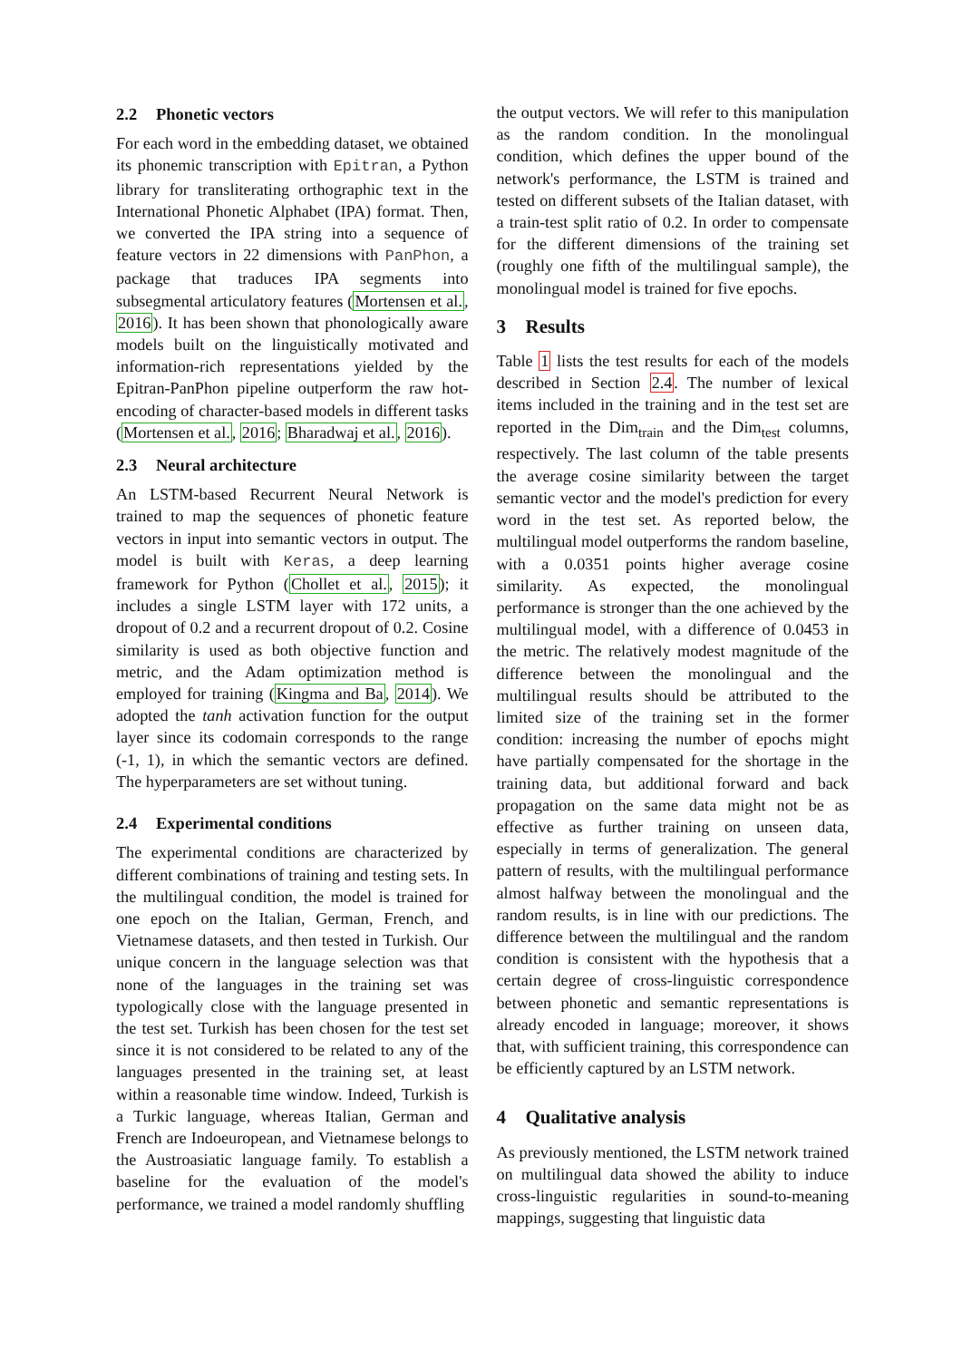2.2 Phonetic vectors
For each word in the embedding dataset, we obtained its phonemic transcription with Epitran, a Python library for transliterating orthographic text in the International Phonetic Alphabet (IPA) format. Then, we converted the IPA string into a sequence of feature vectors in 22 dimensions with PanPhon, a package that traduces IPA segments into subsegmental articulatory features (Mortensen et al., 2016). It has been shown that phonologically aware models built on the linguistically motivated and information-rich representations yielded by the Epitran-PanPhon pipeline outperform the raw hot-encoding of character-based models in different tasks (Mortensen et al., 2016; Bharadwaj et al., 2016).
2.3 Neural architecture
An LSTM-based Recurrent Neural Network is trained to map the sequences of phonetic feature vectors in input into semantic vectors in output. The model is built with Keras, a deep learning framework for Python (Chollet et al., 2015); it includes a single LSTM layer with 172 units, a dropout of 0.2 and a recurrent dropout of 0.2. Cosine similarity is used as both objective function and metric, and the Adam optimization method is employed for training (Kingma and Ba, 2014). We adopted the tanh activation function for the output layer since its codomain corresponds to the range (-1, 1), in which the semantic vectors are defined. The hyperparameters are set without tuning.
2.4 Experimental conditions
The experimental conditions are characterized by different combinations of training and testing sets. In the multilingual condition, the model is trained for one epoch on the Italian, German, French, and Vietnamese datasets, and then tested in Turkish. Our unique concern in the language selection was that none of the languages in the training set was typologically close with the language presented in the test set. Turkish has been chosen for the test set since it is not considered to be related to any of the languages presented in the training set, at least within a reasonable time window. Indeed, Turkish is a Turkic language, whereas Italian, German and French are Indoeuropean, and Vietnamese belongs to the Austroasiatic language family. To establish a baseline for the evaluation of the model's performance, we trained a model randomly shuffling
the output vectors. We will refer to this manipulation as the random condition. In the monolingual condition, which defines the upper bound of the network's performance, the LSTM is trained and tested on different subsets of the Italian dataset, with a train-test split ratio of 0.2. In order to compensate for the different dimensions of the training set (roughly one fifth of the multilingual sample), the monolingual model is trained for five epochs.
3 Results
Table 1 lists the test results for each of the models described in Section 2.4. The number of lexical items included in the training and in the test set are reported in the Dim<sub>train</sub> and the Dim<sub>test</sub> columns, respectively. The last column of the table presents the average cosine similarity between the target semantic vector and the model's prediction for every word in the test set. As reported below, the multilingual model outperforms the random baseline, with a 0.0351 points higher average cosine similarity. As expected, the monolingual performance is stronger than the one achieved by the multilingual model, with a difference of 0.0453 in the metric. The relatively modest magnitude of the difference between the monolingual and the multilingual results should be attributed to the limited size of the training set in the former condition: increasing the number of epochs might have partially compensated for the shortage in the training data, but additional forward and back propagation on the same data might not be as effective as further training on unseen data, especially in terms of generalization. The general pattern of results, with the multilingual performance almost halfway between the monolingual and the random results, is in line with our predictions. The difference between the multilingual and the random condition is consistent with the hypothesis that a certain degree of cross-linguistic correspondence between phonetic and semantic representations is already encoded in language; moreover, it shows that, with sufficient training, this correspondence can be efficiently captured by an LSTM network.
4 Qualitative analysis
As previously mentioned, the LSTM network trained on multilingual data showed the ability to induce cross-linguistic regularities in sound-to-meaning mappings, suggesting that linguistic data